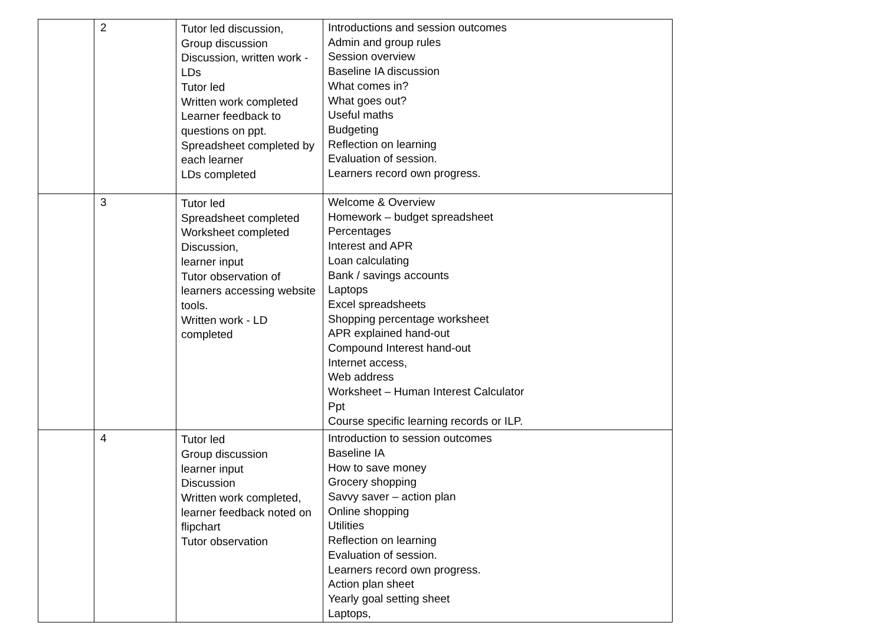| | 2 | Tutor led discussion, Group discussion Discussion, written work - LDs Tutor led Written work completed Learner feedback to questions on ppt. Spreadsheet completed by each learner LDs completed | Introductions and session outcomes Admin and group rules Session overview Baseline IA discussion What comes in? What goes out? Useful maths Budgeting Reflection on learning Evaluation of session. Learners record own progress. |
| | 3 | Tutor led Spreadsheet completed Worksheet completed Discussion, learner input Tutor observation of learners accessing website tools. Written work - LD completed | Welcome & Overview Homework – budget spreadsheet Percentages Interest and APR Loan calculating Bank / savings accounts Laptops Excel spreadsheets Shopping percentage worksheet APR explained hand-out Compound Interest hand-out Internet access, Web address Worksheet – Human Interest Calculator Ppt Course specific learning records or ILP. |
| | 4 | Tutor led Group discussion learner input Discussion Written work completed, learner feedback noted on flipchart Tutor observation | Introduction to session outcomes Baseline IA How to save money Grocery shopping Savvy saver – action plan Online shopping Utilities Reflection on learning Evaluation of session. Learners record own progress. Action plan sheet Yearly goal setting sheet Laptops, |